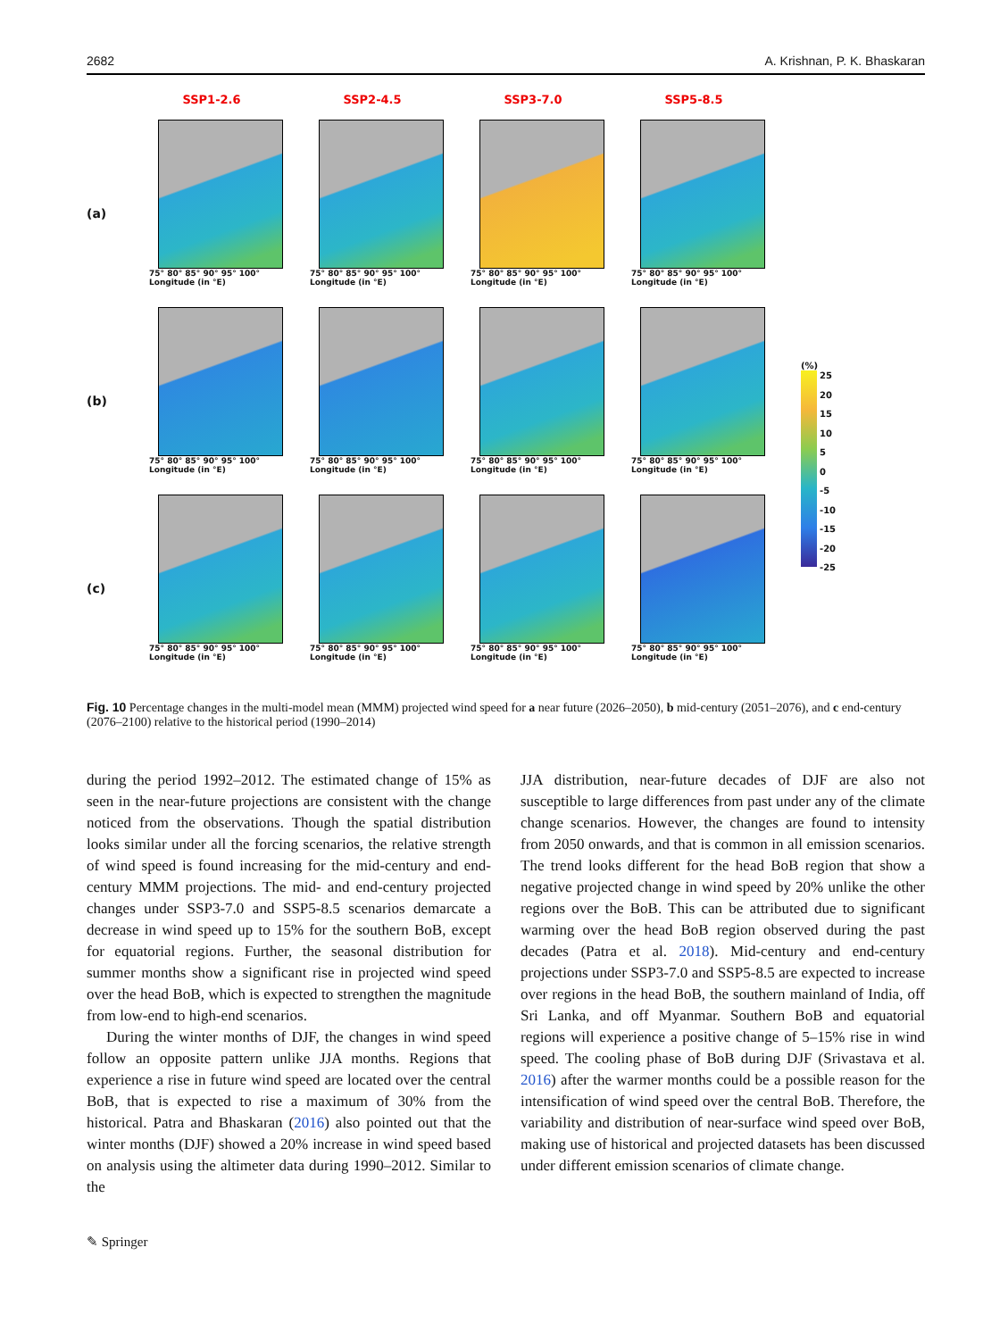2682 A. Krishnan, P. K. Bhaskaran
SSP1-2.6
SSP2-4.5
SSP3-7.0
SSP5-8.5
(a)
75° 80° 85° 90° 95° 100°
Longitude (in °E)
75° 80° 85° 90° 95° 100°
Longitude (in °E)
75° 80° 85° 90° 95° 100°
Longitude (in °E)
75° 80° 85° 90° 95° 100°
Longitude (in °E)
(b)
75° 80° 85° 90° 95° 100°
Longitude (in °E)
75° 80° 85° 90° 95° 100°
Longitude (in °E)
75° 80° 85° 90° 95° 100°
Longitude (in °E)
75° 80° 85° 90° 95° 100°
Longitude (in °E)
(c)
75° 80° 85° 90° 95° 100°
Longitude (in °E)
75° 80° 85° 90° 95° 100°
Longitude (in °E)
75° 80° 85° 90° 95° 100°
Longitude (in °E)
75° 80° 85° 90° 95° 100°
Longitude (in °E)
(%)
25
20
15
10
5
0
-5
-10
-15
-20
-25
Fig. 10 Percentage changes in the multi-model mean (MMM) projected wind speed for a near future (2026–2050), b mid-century (2051–2076), and c end-century (2076–2100) relative to the historical period (1990–2014)
during the period 1992–2012. The estimated change of 15% as seen in the near-future projections are consistent with the change noticed from the observations. Though the spatial distribution looks similar under all the forcing scenarios, the relative strength of wind speed is found increasing for the mid-century and end-century MMM projections. The mid- and end-century projected changes under SSP3-7.0 and SSP5-8.5 scenarios demarcate a decrease in wind speed up to 15% for the southern BoB, except for equatorial regions. Further, the seasonal distribution for summer months show a significant rise in projected wind speed over the head BoB, which is expected to strengthen the magnitude from low-end to high-end scenarios.
During the winter months of DJF, the changes in wind speed follow an opposite pattern unlike JJA months. Regions that experience a rise in future wind speed are located over the central BoB, that is expected to rise a maximum of 30% from the historical. Patra and Bhaskaran (2016) also pointed out that the winter months (DJF) showed a 20% increase in wind speed based on analysis using the altimeter data during 1990–2012. Similar to the
JJA distribution, near-future decades of DJF are also not susceptible to large differences from past under any of the climate change scenarios. However, the changes are found to intensity from 2050 onwards, and that is common in all emission scenarios. The trend looks different for the head BoB region that show a negative projected change in wind speed by 20% unlike the other regions over the BoB. This can be attributed due to significant warming over the head BoB region observed during the past decades (Patra et al. 2018). Mid-century and end-century projections under SSP3-7.0 and SSP5-8.5 are expected to increase over regions in the head BoB, the southern mainland of India, off Sri Lanka, and off Myanmar. Southern BoB and equatorial regions will experience a positive change of 5–15% rise in wind speed. The cooling phase of BoB during DJF (Srivastava et al. 2016) after the warmer months could be a possible reason for the intensification of wind speed over the central BoB. Therefore, the variability and distribution of near-surface wind speed over BoB, making use of historical and projected datasets has been discussed under different emission scenarios of climate change.
✎ Springer